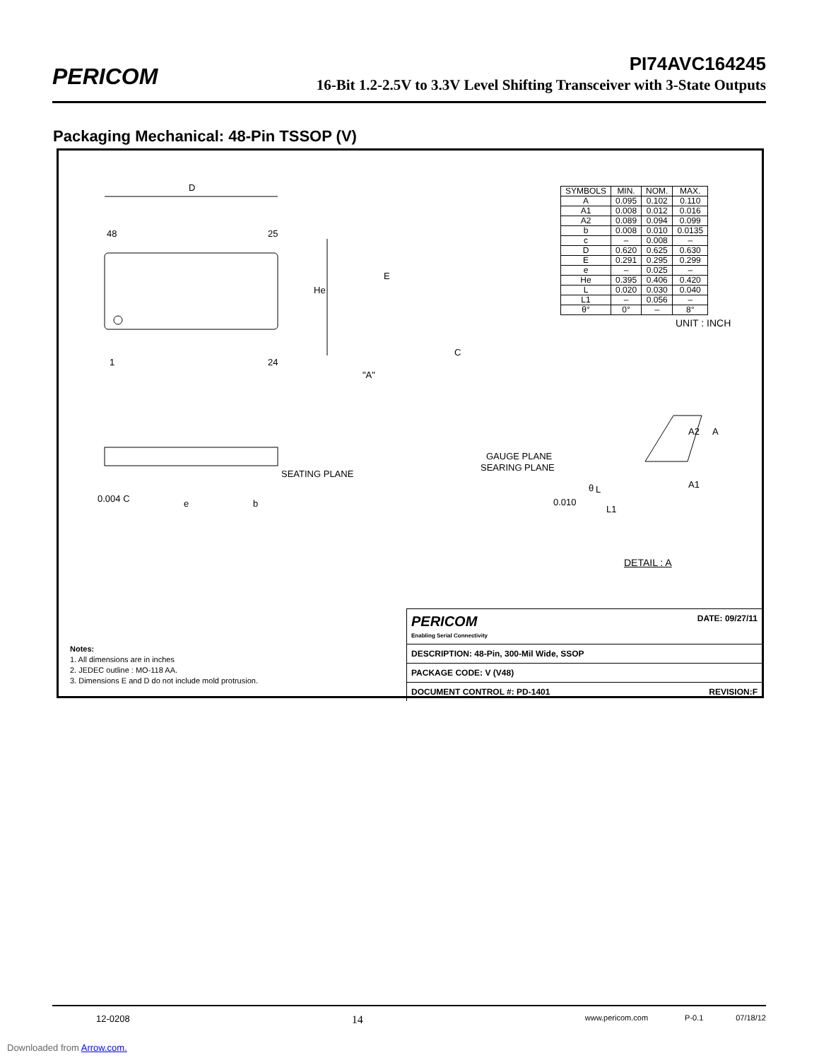PERICOM PI74AVC164245
16-Bit 1.2-2.5V to 3.3V Level Shifting Transceiver with 3-State Outputs
Packaging Mechanical: 48-Pin TSSOP (V)
D
48 25
1 24
He
E
C
"A"
SEATING PLANE
0.004 C e b
GAUGE PLANE
SEARING PLANE
0.010
θ L
L1
A2 A
A1
DETAIL : A
| SYMBOLS | MIN. | NOM. | MAX. |
| A | 0.095 | 0.102 | 0.110 |
| A1 | 0.008 | 0.012 | 0.016 |
| A2 | 0.089 | 0.094 | 0.099 |
| b | 0.008 | 0.010 | 0.0135 |
| c | – | 0.008 | – |
| D | 0.620 | 0.625 | 0.630 |
| E | 0.291 | 0.295 | 0.299 |
| e | – | 0.025 | – |
| He | 0.395 | 0.406 | 0.420 |
| L | 0.020 | 0.030 | 0.040 |
| L1 | – | 0.056 | – |
| θ° | 0° | – | 8° |
UNIT : INCH
Notes:
1. All dimensions are in inches
2. JEDEC outline : MO-118 AA.
3. Dimensions E and D do not include mold protrusion.
| PERICOM Enabling Serial Connectivity | DATE: 09/27/11 |
| DESCRIPTION: 48-Pin, 300-Mil Wide, SSOP | |
| PACKAGE CODE: V (V48) | |
| DOCUMENT CONTROL #: PD-1401 | REVISION:F |
12-0208 14 www.pericom.com P-0.1 07/18/12
Downloaded from Arrow.com.